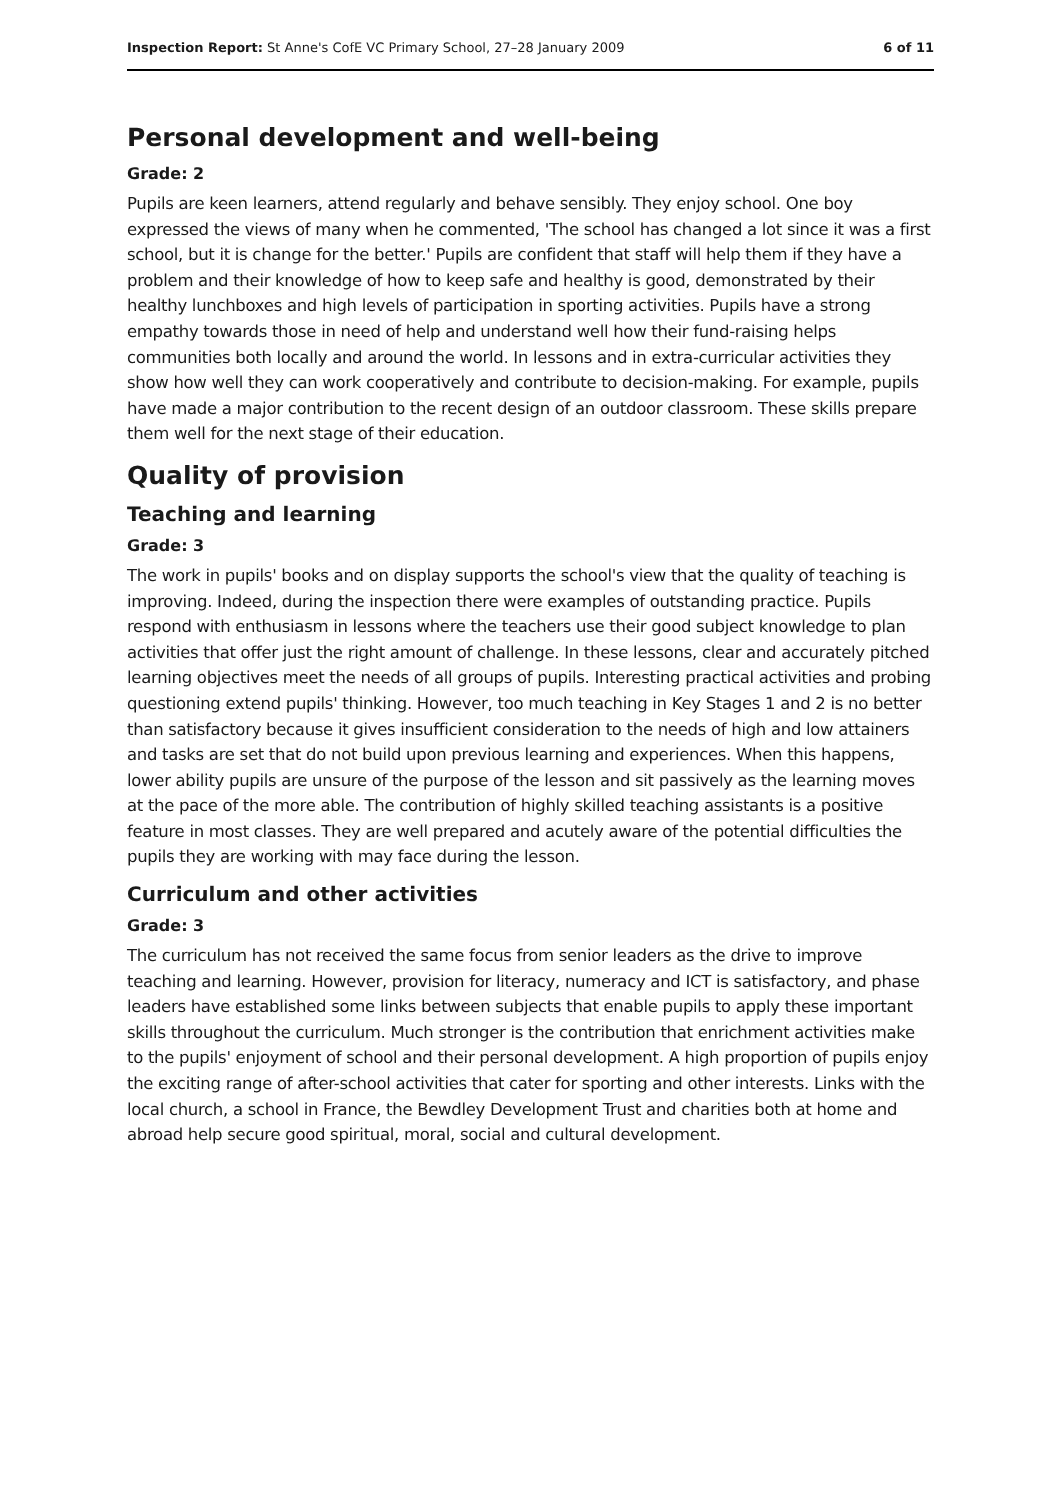Inspection Report: St Anne's CofE VC Primary School, 27–28 January 2009 6 of 11
Personal development and well-being
Grade: 2
Pupils are keen learners, attend regularly and behave sensibly. They enjoy school. One boy expressed the views of many when he commented, 'The school has changed a lot since it was a first school, but it is change for the better.' Pupils are confident that staff will help them if they have a problem and their knowledge of how to keep safe and healthy is good, demonstrated by their healthy lunchboxes and high levels of participation in sporting activities. Pupils have a strong empathy towards those in need of help and understand well how their fund-raising helps communities both locally and around the world. In lessons and in extra-curricular activities they show how well they can work cooperatively and contribute to decision-making. For example, pupils have made a major contribution to the recent design of an outdoor classroom. These skills prepare them well for the next stage of their education.
Quality of provision
Teaching and learning
Grade: 3
The work in pupils' books and on display supports the school's view that the quality of teaching is improving. Indeed, during the inspection there were examples of outstanding practice. Pupils respond with enthusiasm in lessons where the teachers use their good subject knowledge to plan activities that offer just the right amount of challenge. In these lessons, clear and accurately pitched learning objectives meet the needs of all groups of pupils. Interesting practical activities and probing questioning extend pupils' thinking. However, too much teaching in Key Stages 1 and 2 is no better than satisfactory because it gives insufficient consideration to the needs of high and low attainers and tasks are set that do not build upon previous learning and experiences. When this happens, lower ability pupils are unsure of the purpose of the lesson and sit passively as the learning moves at the pace of the more able. The contribution of highly skilled teaching assistants is a positive feature in most classes. They are well prepared and acutely aware of the potential difficulties the pupils they are working with may face during the lesson.
Curriculum and other activities
Grade: 3
The curriculum has not received the same focus from senior leaders as the drive to improve teaching and learning. However, provision for literacy, numeracy and ICT is satisfactory, and phase leaders have established some links between subjects that enable pupils to apply these important skills throughout the curriculum. Much stronger is the contribution that enrichment activities make to the pupils' enjoyment of school and their personal development. A high proportion of pupils enjoy the exciting range of after-school activities that cater for sporting and other interests. Links with the local church, a school in France, the Bewdley Development Trust and charities both at home and abroad help secure good spiritual, moral, social and cultural development.